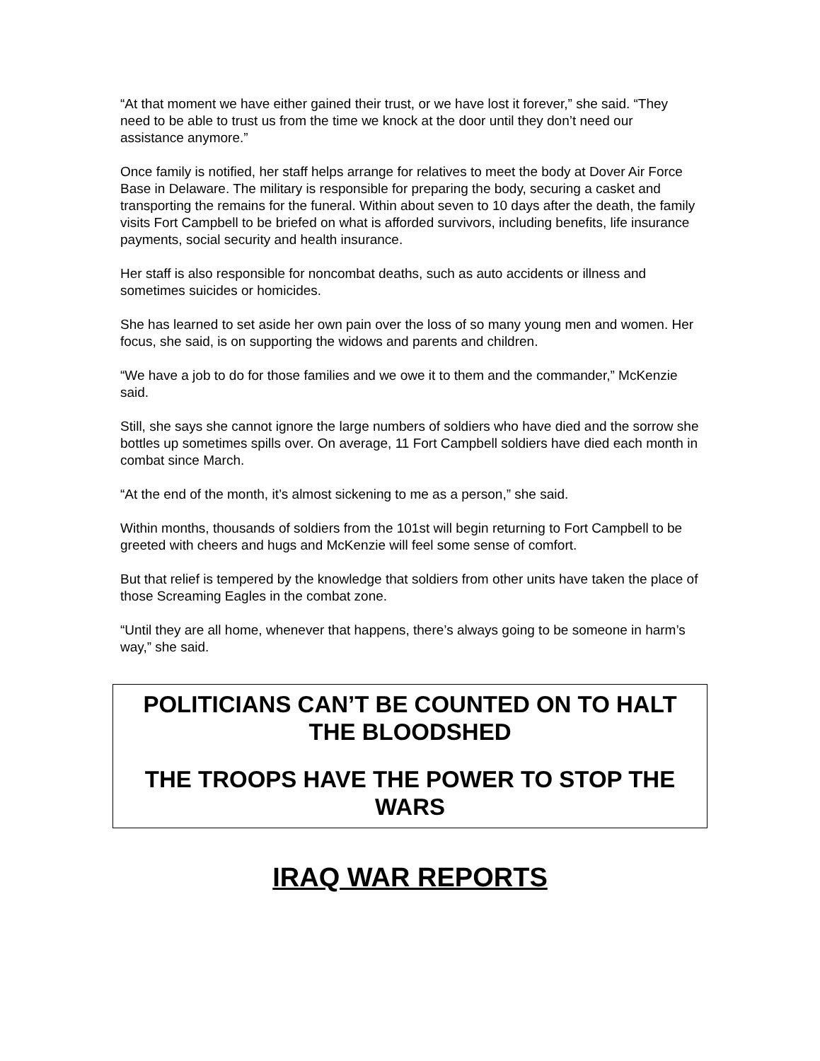“At that moment we have either gained their trust, or we have lost it forever,” she said. “They need to be able to trust us from the time we knock at the door until they don’t need our assistance anymore.”
Once family is notified, her staff helps arrange for relatives to meet the body at Dover Air Force Base in Delaware. The military is responsible for preparing the body, securing a casket and transporting the remains for the funeral. Within about seven to 10 days after the death, the family visits Fort Campbell to be briefed on what is afforded survivors, including benefits, life insurance payments, social security and health insurance.
Her staff is also responsible for noncombat deaths, such as auto accidents or illness and sometimes suicides or homicides.
She has learned to set aside her own pain over the loss of so many young men and women. Her focus, she said, is on supporting the widows and parents and children.
“We have a job to do for those families and we owe it to them and the commander,” McKenzie said.
Still, she says she cannot ignore the large numbers of soldiers who have died and the sorrow she bottles up sometimes spills over. On average, 11 Fort Campbell soldiers have died each month in combat since March.
“At the end of the month, it’s almost sickening to me as a person,” she said.
Within months, thousands of soldiers from the 101st will begin returning to Fort Campbell to be greeted with cheers and hugs and McKenzie will feel some sense of comfort.
But that relief is tempered by the knowledge that soldiers from other units have taken the place of those Screaming Eagles in the combat zone.
“Until they are all home, whenever that happens, there’s always going to be someone in harm’s way,” she said.
POLITICIANS CAN’T BE COUNTED ON TO HALT THE BLOODSHED
THE TROOPS HAVE THE POWER TO STOP THE WARS
IRAQ WAR REPORTS